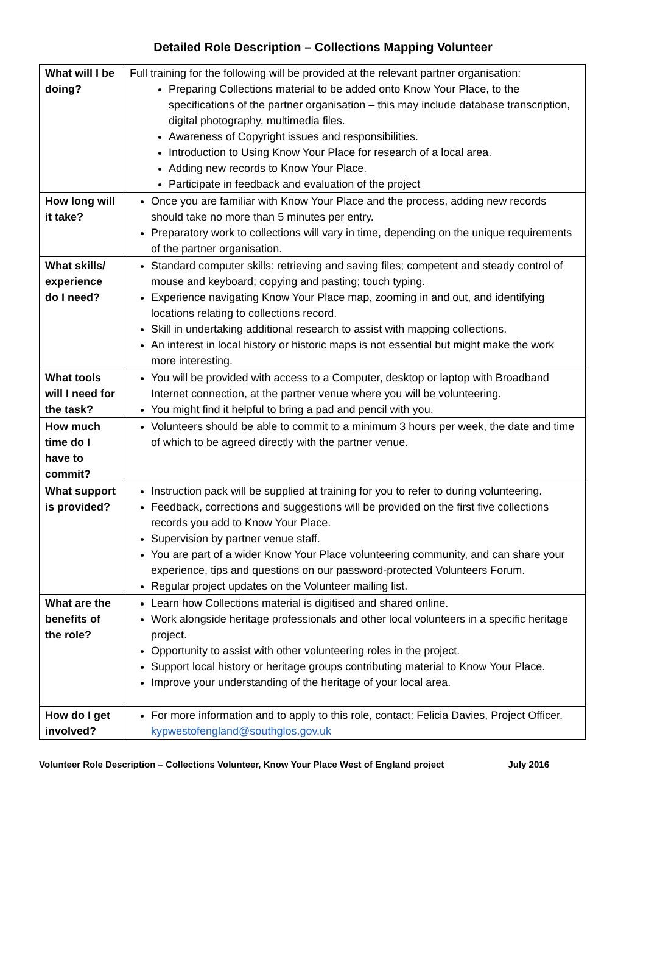Detailed Role Description – Collections Mapping Volunteer
| What will I be doing? | Full training for the following will be provided at the relevant partner organisation: Preparing Collections material to be added onto Know Your Place, to the specifications of the partner organisation – this may include database transcription, digital photography, multimedia files. Awareness of Copyright issues and responsibilities. Introduction to Using Know Your Place for research of a local area. Adding new records to Know Your Place. Participate in feedback and evaluation of the project |
| How long will it take? | Once you are familiar with Know Your Place and the process, adding new records should take no more than 5 minutes per entry. Preparatory work to collections will vary in time, depending on the unique requirements of the partner organisation. |
| What skills/ experience do I need? | Standard computer skills: retrieving and saving files; competent and steady control of mouse and keyboard; copying and pasting; touch typing. Experience navigating Know Your Place map, zooming in and out, and identifying locations relating to collections record. Skill in undertaking additional research to assist with mapping collections. An interest in local history or historic maps is not essential but might make the work more interesting. |
| What tools will I need for the task? | You will be provided with access to a Computer, desktop or laptop with Broadband Internet connection, at the partner venue where you will be volunteering. You might find it helpful to bring a pad and pencil with you. |
| How much time do I have to commit? | Volunteers should be able to commit to a minimum 3 hours per week, the date and time of which to be agreed directly with the partner venue. |
| What support is provided? | Instruction pack will be supplied at training for you to refer to during volunteering. Feedback, corrections and suggestions will be provided on the first five collections records you add to Know Your Place. Supervision by partner venue staff. You are part of a wider Know Your Place volunteering community, and can share your experience, tips and questions on our password-protected Volunteers Forum. Regular project updates on the Volunteer mailing list. |
| What are the benefits of the role? | Learn how Collections material is digitised and shared online. Work alongside heritage professionals and other local volunteers in a specific heritage project. Opportunity to assist with other volunteering roles in the project. Support local history or heritage groups contributing material to Know Your Place. Improve your understanding of the heritage of your local area. |
| How do I get involved? | For more information and to apply to this role, contact: Felicia Davies, Project Officer, kypwestofengland@southglos.gov.uk |
Volunteer Role Description – Collections Volunteer, Know Your Place West of England project July 2016